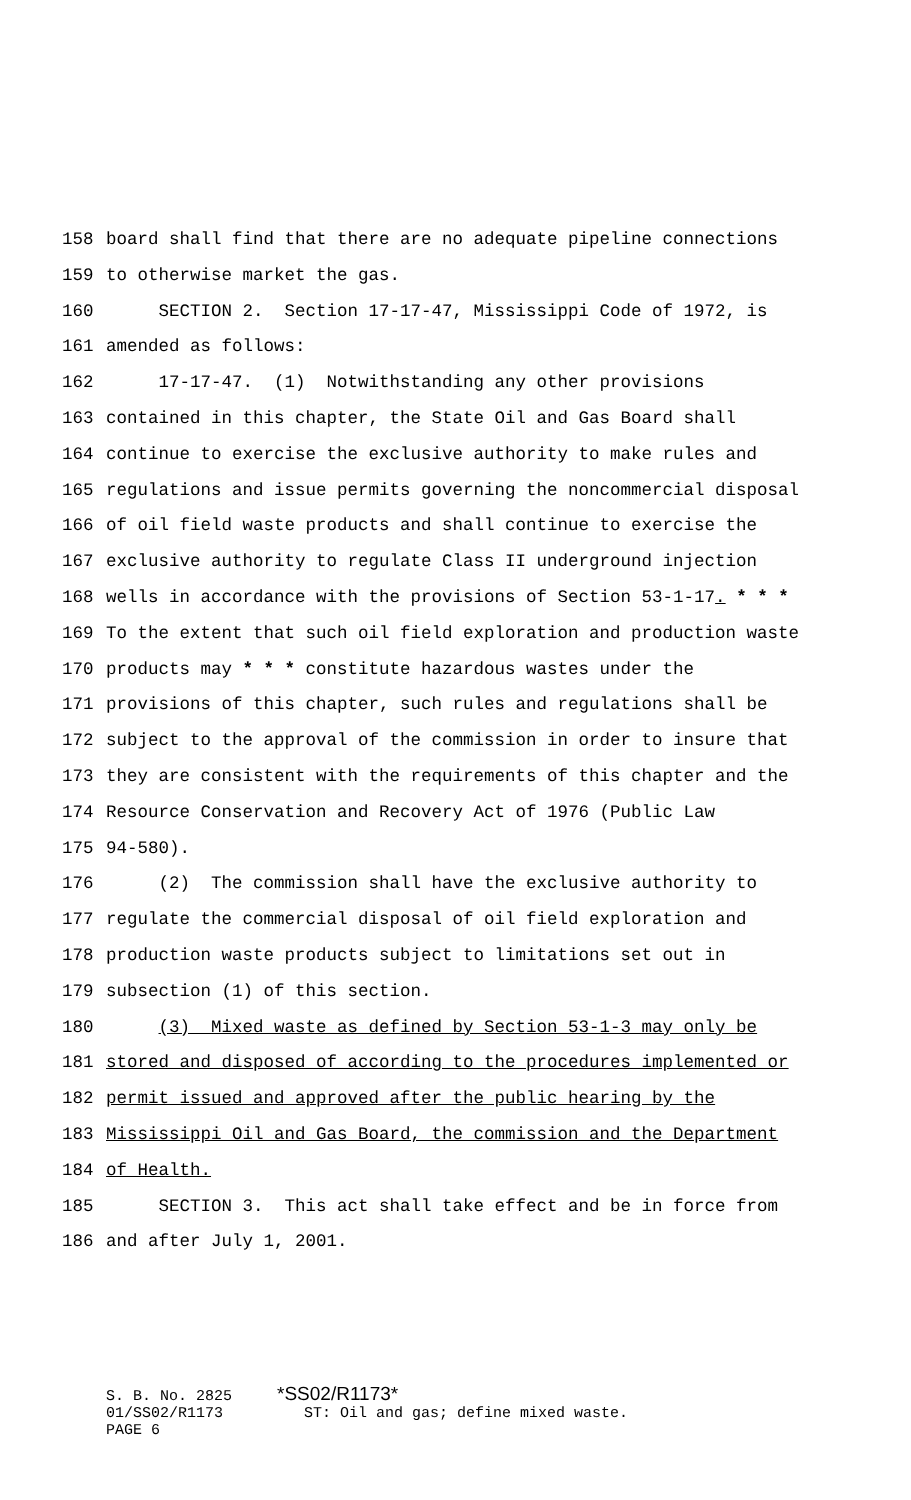158 board shall find that there are no adequate pipeline connections
159 to otherwise market the gas.
160 SECTION 2. Section 17-17-47, Mississippi Code of 1972, is
161 amended as follows:
162 17-17-47. (1) Notwithstanding any other provisions
163 contained in this chapter, the State Oil and Gas Board shall
164 continue to exercise the exclusive authority to make rules and
165 regulations and issue permits governing the noncommercial disposal
166 of oil field waste products and shall continue to exercise the
167 exclusive authority to regulate Class II underground injection
168 wells in accordance with the provisions of Section 53-1-17. * * *
169 To the extent that such oil field exploration and production waste
170 products may * * * constitute hazardous wastes under the
171 provisions of this chapter, such rules and regulations shall be
172 subject to the approval of the commission in order to insure that
173 they are consistent with the requirements of this chapter and the
174 Resource Conservation and Recovery Act of 1976 (Public Law
175 94-580).
176 (2) The commission shall have the exclusive authority to
177 regulate the commercial disposal of oil field exploration and
178 production waste products subject to limitations set out in
179 subsection (1) of this section.
180 (3) Mixed waste as defined by Section 53-1-3 may only be
181 stored and disposed of according to the procedures implemented or
182 permit issued and approved after the public hearing by the
183 Mississippi Oil and Gas Board, the commission and the Department
184 of Health.
185 SECTION 3. This act shall take effect and be in force from
186 and after July 1, 2001.
S. B. No. 2825 *SS02/R1173*
01/SS02/R1173 ST: Oil and gas; define mixed waste.
PAGE 6